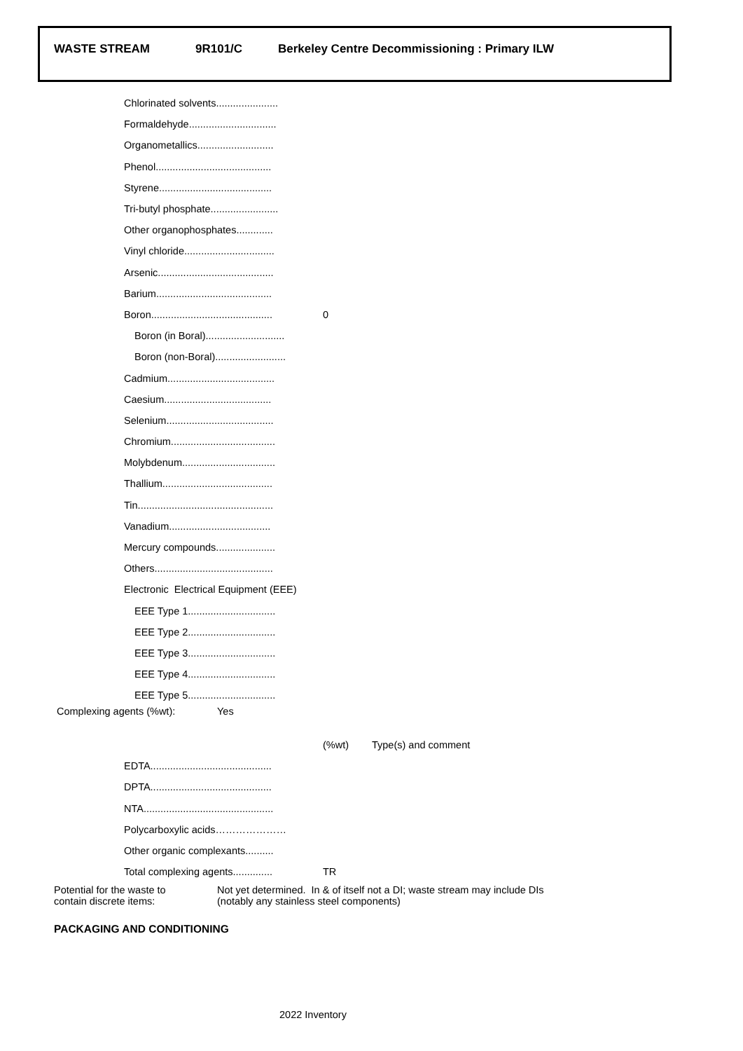WASTE STREAM 9R101/C Berkeley Centre Decommissioning : Primary ILW
Chlorinated solvents......................
Formaldehyde...............................
Organometallics...........................
Phenol.........................................
Styrene........................................
Tri-butyl phosphate........................
Other organophosphates.............
Vinyl chloride................................
Arsenic.........................................
Barium.........................................
Boron........................................... 0
Boron (in Boral)............................
Boron (non-Boral).........................
Cadmium......................................
Caesium......................................
Selenium......................................
Chromium.....................................
Molybdenum.................................
Thallium.......................................
Tin................................................
Vanadium....................................
Mercury compounds.....................
Others..........................................
Electronic Electrical Equipment (EEE)
EEE Type 1...............................
EEE Type 2...............................
EEE Type 3...............................
EEE Type 4...............................
EEE Type 5...............................
Complexing agents (%wt): Yes
(%wt) Type(s) and comment
EDTA...........................................
DPTA...........................................
NTA..............................................
Polycarboxylic acids…………………
Other organic complexants..........
Total complexing agents.............. TR
Potential for the waste to
contain discrete items: Not yet determined. In & of itself not a DI; waste stream may include DIs
(notably any stainless steel components)
PACKAGING AND CONDITIONING
2022 Inventory